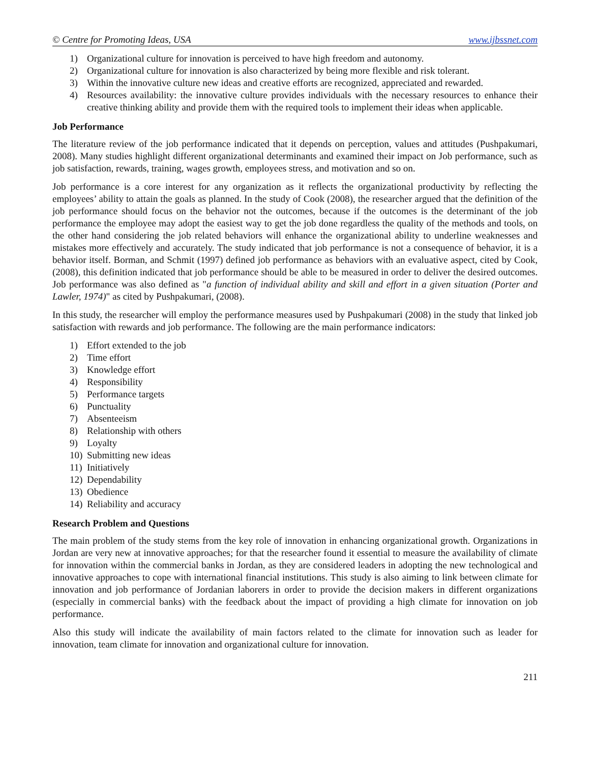© Centre for Promoting Ideas, USA www.ijbssnet.com
1) Organizational culture for innovation is perceived to have high freedom and autonomy.
2) Organizational culture for innovation is also characterized by being more flexible and risk tolerant.
3) Within the innovative culture new ideas and creative efforts are recognized, appreciated and rewarded.
4) Resources availability: the innovative culture provides individuals with the necessary resources to enhance their creative thinking ability and provide them with the required tools to implement their ideas when applicable.
Job Performance
The literature review of the job performance indicated that it depends on perception, values and attitudes (Pushpakumari, 2008). Many studies highlight different organizational determinants and examined their impact on Job performance, such as job satisfaction, rewards, training, wages growth, employees stress, and motivation and so on.
Job performance is a core interest for any organization as it reflects the organizational productivity by reflecting the employees’ ability to attain the goals as planned. In the study of Cook (2008), the researcher argued that the definition of the job performance should focus on the behavior not the outcomes, because if the outcomes is the determinant of the job performance the employee may adopt the easiest way to get the job done regardless the quality of the methods and tools, on the other hand considering the job related behaviors will enhance the organizational ability to underline weaknesses and mistakes more effectively and accurately. The study indicated that job performance is not a consequence of behavior, it is a behavior itself. Borman, and Schmit (1997) defined job performance as behaviors with an evaluative aspect, cited by Cook, (2008), this definition indicated that job performance should be able to be measured in order to deliver the desired outcomes. Job performance was also defined as "a function of individual ability and skill and effort in a given situation (Porter and Lawler, 1974)" as cited by Pushpakumari, (2008).
In this study, the researcher will employ the performance measures used by Pushpakumari (2008) in the study that linked job satisfaction with rewards and job performance. The following are the main performance indicators:
1) Effort extended to the job
2) Time effort
3) Knowledge effort
4) Responsibility
5) Performance targets
6) Punctuality
7) Absenteeism
8) Relationship with others
9) Loyalty
10) Submitting new ideas
11) Initiatively
12) Dependability
13) Obedience
14) Reliability and accuracy
Research Problem and Questions
The main problem of the study stems from the key role of innovation in enhancing organizational growth. Organizations in Jordan are very new at innovative approaches; for that the researcher found it essential to measure the availability of climate for innovation within the commercial banks in Jordan, as they are considered leaders in adopting the new technological and innovative approaches to cope with international financial institutions. This study is also aiming to link between climate for innovation and job performance of Jordanian laborers in order to provide the decision makers in different organizations (especially in commercial banks) with the feedback about the impact of providing a high climate for innovation on job performance.
Also this study will indicate the availability of main factors related to the climate for innovation such as leader for innovation, team climate for innovation and organizational culture for innovation.
211